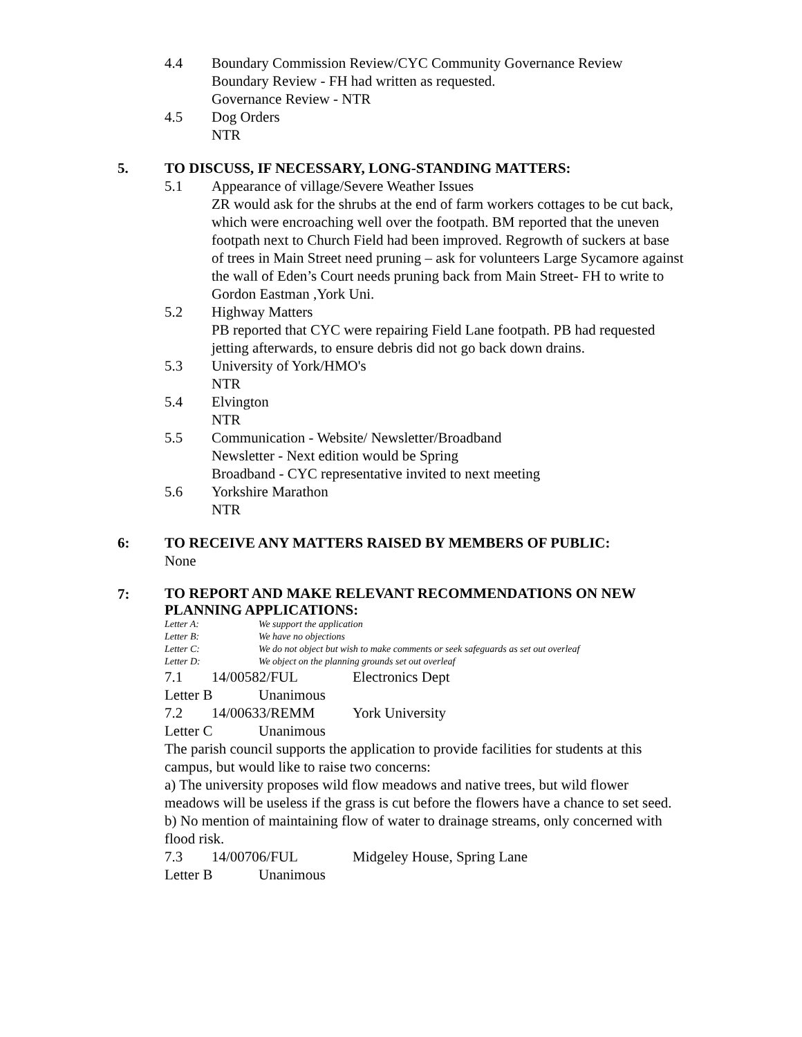4.4 Boundary Commission Review/CYC Community Governance Review
Boundary Review - FH had written as requested.
Governance Review - NTR
4.5 Dog Orders
NTR
5. TO DISCUSS, IF NECESSARY, LONG-STANDING MATTERS:
5.1 Appearance of village/Severe Weather Issues
ZR would ask for the shrubs at the end of farm workers cottages to be cut back, which were encroaching well over the footpath. BM reported that the uneven footpath next to Church Field had been improved. Regrowth of suckers at base of trees in Main Street need pruning – ask for volunteers Large Sycamore against the wall of Eden’s Court needs pruning back from Main Street- FH to write to Gordon Eastman ,York Uni.
5.2 Highway Matters
PB reported that CYC were repairing Field Lane footpath. PB had requested jetting afterwards, to ensure debris did not go back down drains.
5.3 University of York/HMO's
NTR
5.4 Elvington
NTR
5.5 Communication - Website/ Newsletter/Broadband
Newsletter - Next edition would be Spring
Broadband - CYC representative invited to next meeting
5.6 Yorkshire Marathon
NTR
6: TO RECEIVE ANY MATTERS RAISED BY MEMBERS OF PUBLIC:
None
7:
TO REPORT AND MAKE RELEVANT RECOMMENDATIONS ON NEW PLANNING APPLICATIONS:
Letter A: We support the application
Letter B: We have no objections
Letter C: We do not object but wish to make comments or seek safeguards as set out overleaf
Letter D: We object on the planning grounds set out overleaf
7.1 14/00582/FUL Electronics Dept
Letter B Unanimous
7.2 14/00633/REMM York University
Letter C Unanimous
The parish council supports the application to provide facilities for students at this campus, but would like to raise two concerns:
a) The university proposes wild flow meadows and native trees, but wild flower meadows will be useless if the grass is cut before the flowers have a chance to set seed.
b) No mention of maintaining flow of water to drainage streams, only concerned with flood risk.
7.3 14/00706/FUL Midgeley House, Spring Lane
Letter B Unanimous